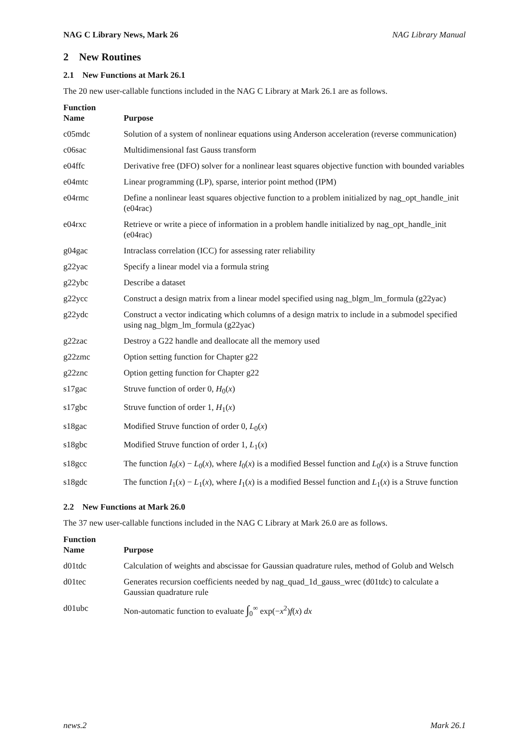NAG C Library News, Mark 26 NAG Library Manual
2 New Routines
2.1 New Functions at Mark 26.1
The 20 new user-callable functions included in the NAG C Library at Mark 26.1 are as follows.
| Function Name | Purpose |
| --- | --- |
| c05mdc | Solution of a system of nonlinear equations using Anderson acceleration (reverse communication) |
| c06sac | Multidimensional fast Gauss transform |
| e04ffc | Derivative free (DFO) solver for a nonlinear least squares objective function with bounded variables |
| e04mtc | Linear programming (LP), sparse, interior point method (IPM) |
| e04rmc | Define a nonlinear least squares objective function to a problem initialized by nag_opt_handle_init (e04rac) |
| e04rxc | Retrieve or write a piece of information in a problem handle initialized by nag_opt_handle_init (e04rac) |
| g04gac | Intraclass correlation (ICC) for assessing rater reliability |
| g22yac | Specify a linear model via a formula string |
| g22ybc | Describe a dataset |
| g22ycc | Construct a design matrix from a linear model specified using nag_blgm_lm_formula (g22yac) |
| g22ydc | Construct a vector indicating which columns of a design matrix to include in a submodel specified using nag_blgm_lm_formula (g22yac) |
| g22zac | Destroy a G22 handle and deallocate all the memory used |
| g22zmc | Option setting function for Chapter g22 |
| g22znc | Option getting function for Chapter g22 |
| s17gac | Struve function of order 0, H<sub>0</sub>( x ) |
| s17gbc | Struve function of order 1, H<sub>1</sub>( x ) |
| s18gac | Modified Struve function of order 0, L<sub>0</sub>( x ) |
| s18gbc | Modified Struve function of order 1, L<sub>1</sub>( x ) |
| s18gcc | The function I<sub>0</sub>( x ) − L<sub>0</sub>( x ), where I<sub>0</sub>( x ) is a modified Bessel function and L<sub>0</sub>( x ) is a Struve function |
| s18gdc | The function I<sub>1</sub>( x ) − L<sub>1</sub>( x ), where I<sub>1</sub>( x ) is a modified Bessel function and L<sub>1</sub>( x ) is a Struve function |
2.2 New Functions at Mark 26.0
The 37 new user-callable functions included in the NAG C Library at Mark 26.0 are as follows.
| Function Name | Purpose |
| --- | --- |
| d01tdc | Calculation of weights and abscissae for Gaussian quadrature rules, method of Golub and Welsch |
| d01tec | Generates recursion coefficients needed by nag_quad_1d_gauss_wrec (d01tdc) to calculate a Gaussian quadrature rule |
| d01ubc | Non-automatic function to evaluate ∫<sub>0</sub><sup>∞</sup> exp(− x<sup>2</sup>) f ( x ) dx |
news.2 Mark 26.1